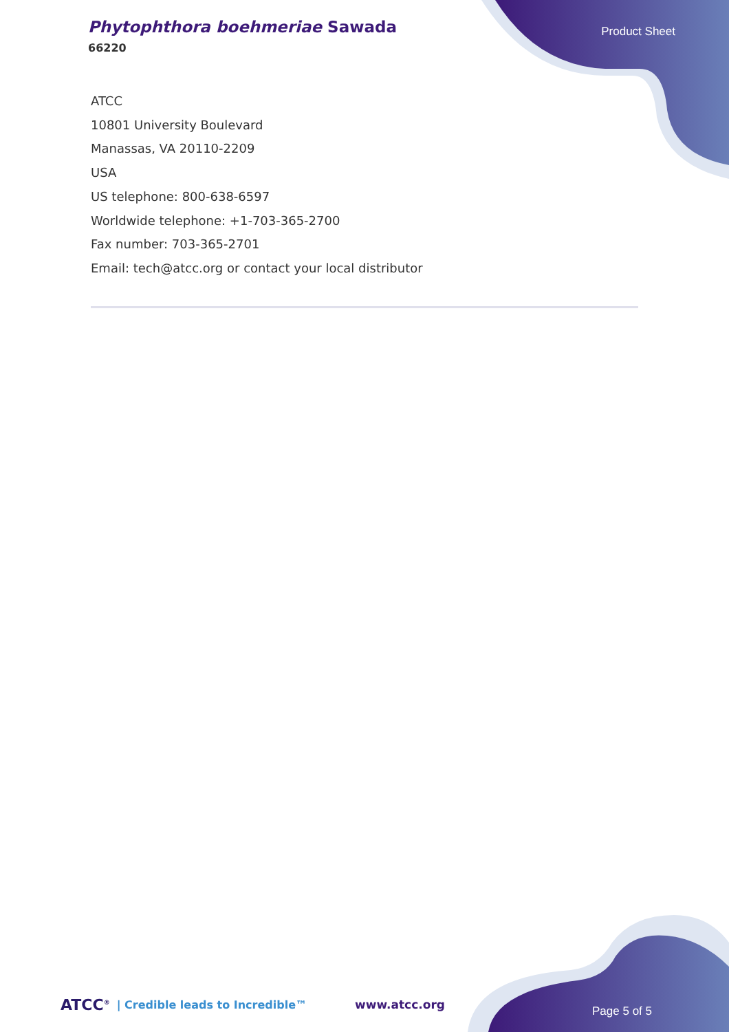Phytophthora boehmeriae Sawada
66220
Product Sheet
ATCC
10801 University Boulevard
Manassas, VA 20110-2209
USA
US telephone: 800-638-6597
Worldwide telephone: +1-703-365-2700
Fax number: 703-365-2701
Email: tech@atcc.org or contact your local distributor
ATCC<sup>®</sup> | Credible leads to Incredible™ www.atcc.org Page 5 of 5